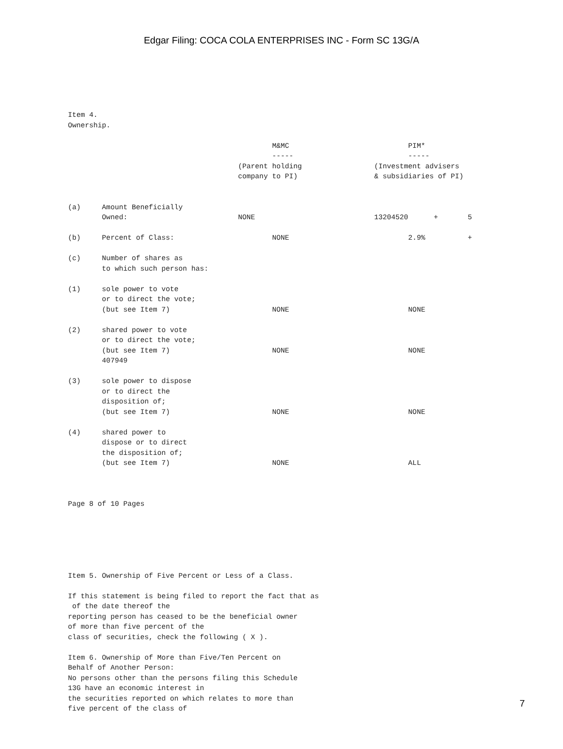Edgar Filing: COCA COLA ENTERPRISES INC - Form SC 13G/A
Item 4.
Ownership.

                                                M&MC                            PIM*
                                                -----                           -----
                                        (Parent holding                 (Investment advisers
                                        company to PI)                  & subsidiaries of PI)


(a)     Amount Beneficially
        Owned:                          NONE                            13204520      +       5

(b)     Percent of Class:                       NONE                            2.9%          +

(c)     Number of shares as
        to which such person has:

(1)     sole power to vote
        or to direct the vote;
        (but see Item 7)                        NONE                            NONE

(2)     shared power to vote
        or to direct the vote;
        (but see Item 7)                        NONE                            NONE
        407949

(3)     sole power to dispose
        or to direct the
        disposition of;
        (but see Item 7)                        NONE                            NONE

(4)     shared power to
        dispose or to direct
        the disposition of;
        (but see Item 7)                        NONE                            ALL



Page 8 of 10 Pages






Item 5. Ownership of Five Percent or Less of a Class.

If this statement is being filed to report the fact that as
 of the date thereof the
reporting person has ceased to be the beneficial owner
of more than five percent of the
class of securities, check the following ( X ).

Item 6. Ownership of More than Five/Ten Percent on
Behalf of Another Person:
No persons other than the persons filing this Schedule
13G have an economic interest in
the securities reported on which relates to more than
five percent of the class of
7